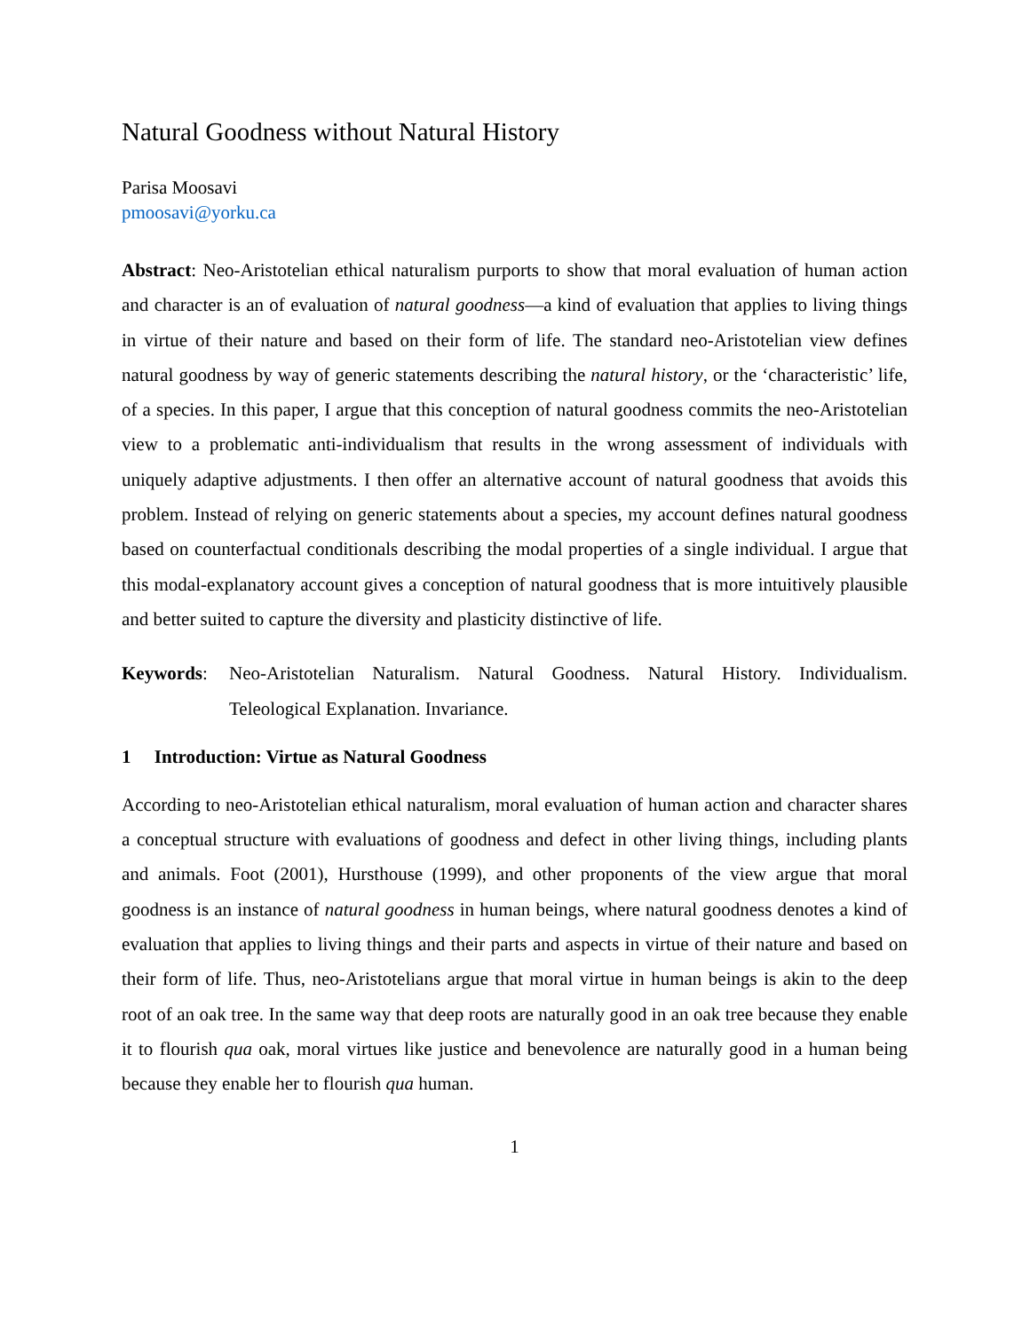Natural Goodness without Natural History
Parisa Moosavi
pmoosavi@yorku.ca
Abstract: Neo-Aristotelian ethical naturalism purports to show that moral evaluation of human action and character is an of evaluation of natural goodness—a kind of evaluation that applies to living things in virtue of their nature and based on their form of life. The standard neo-Aristotelian view defines natural goodness by way of generic statements describing the natural history, or the ‘characteristic’ life, of a species. In this paper, I argue that this conception of natural goodness commits the neo-Aristotelian view to a problematic anti-individualism that results in the wrong assessment of individuals with uniquely adaptive adjustments. I then offer an alternative account of natural goodness that avoids this problem. Instead of relying on generic statements about a species, my account defines natural goodness based on counterfactual conditionals describing the modal properties of a single individual. I argue that this modal-explanatory account gives a conception of natural goodness that is more intuitively plausible and better suited to capture the diversity and plasticity distinctive of life.
Keywords:
Neo-Aristotelian Naturalism. Natural Goodness. Natural History. Individualism. Teleological Explanation. Invariance.
1 Introduction: Virtue as Natural Goodness
According to neo-Aristotelian ethical naturalism, moral evaluation of human action and character shares a conceptual structure with evaluations of goodness and defect in other living things, including plants and animals. Foot (2001), Hursthouse (1999), and other proponents of the view argue that moral goodness is an instance of natural goodness in human beings, where natural goodness denotes a kind of evaluation that applies to living things and their parts and aspects in virtue of their nature and based on their form of life. Thus, neo-Aristotelians argue that moral virtue in human beings is akin to the deep root of an oak tree. In the same way that deep roots are naturally good in an oak tree because they enable it to flourish qua oak, moral virtues like justice and benevolence are naturally good in a human being because they enable her to flourish qua human.
1